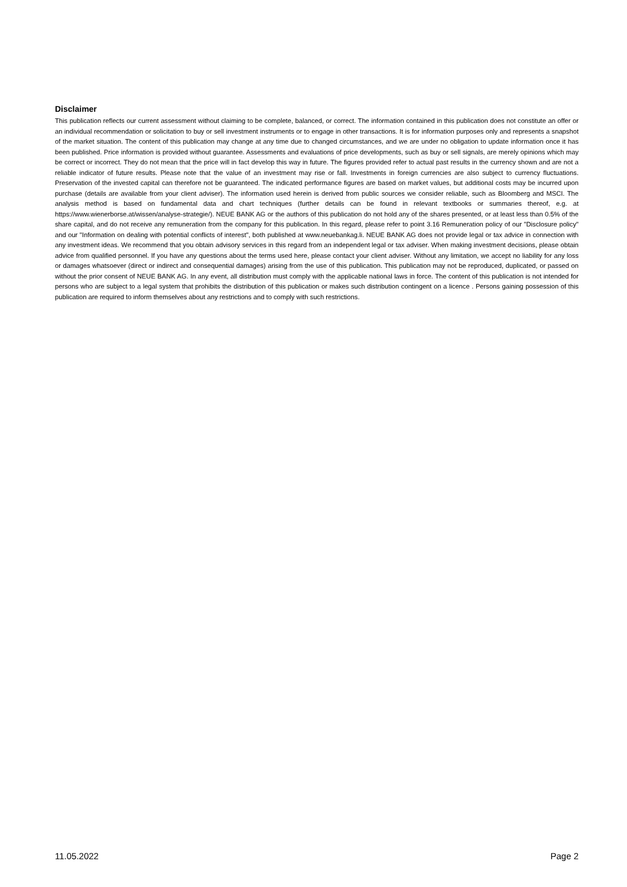Disclaimer
This publication reflects our current assessment without claiming to be complete, balanced, or correct. The information contained in this publication does not constitute an offer or an individual recommendation or solicitation to buy or sell investment instruments or to engage in other transactions. It is for information purposes only and represents a snapshot of the market situation. The content of this publication may change at any time due to changed circumstances, and we are under no obligation to update information once it has been published. Price information is provided without guarantee. Assessments and evaluations of price developments, such as buy or sell signals, are merely opinions which may be correct or incorrect. They do not mean that the price will in fact develop this way in future. The figures provided refer to actual past results in the currency shown and are not a reliable indicator of future results. Please note that the value of an investment may rise or fall. Investments in foreign currencies are also subject to currency fluctuations. Preservation of the invested capital can therefore not be guaranteed. The indicated performance figures are based on market values, but additional costs may be incurred upon purchase (details are available from your client adviser). The information used herein is derived from public sources we consider reliable, such as Bloomberg and MSCI. The analysis method is based on fundamental data and chart techniques (further details can be found in relevant textbooks or summaries thereof, e.g. at https://www.wienerborse.at/wissen/analyse-strategie/). NEUE BANK AG or the authors of this publication do not hold any of the shares presented, or at least less than 0.5% of the share capital, and do not receive any remuneration from the company for this publication. In this regard, please refer to point 3.16 Remuneration policy of our "Disclosure policy" and our "Information on dealing with potential conflicts of interest", both published at www.neuebankag.li. NEUE BANK AG does not provide legal or tax advice in connection with any investment ideas. We recommend that you obtain advisory services in this regard from an independent legal or tax adviser. When making investment decisions, please obtain advice from qualified personnel. If you have any questions about the terms used here, please contact your client adviser. Without any limitation, we accept no liability for any loss or damages whatsoever (direct or indirect and consequential damages) arising from the use of this publication. This publication may not be reproduced, duplicated, or passed on without the prior consent of NEUE BANK AG. In any event, all distribution must comply with the applicable national laws in force. The content of this publication is not intended for persons who are subject to a legal system that prohibits the distribution of this publication or makes such distribution contingent on a licence . Persons gaining possession of this publication are required to inform themselves about any restrictions and to comply with such restrictions.
11.05.2022 Page 2